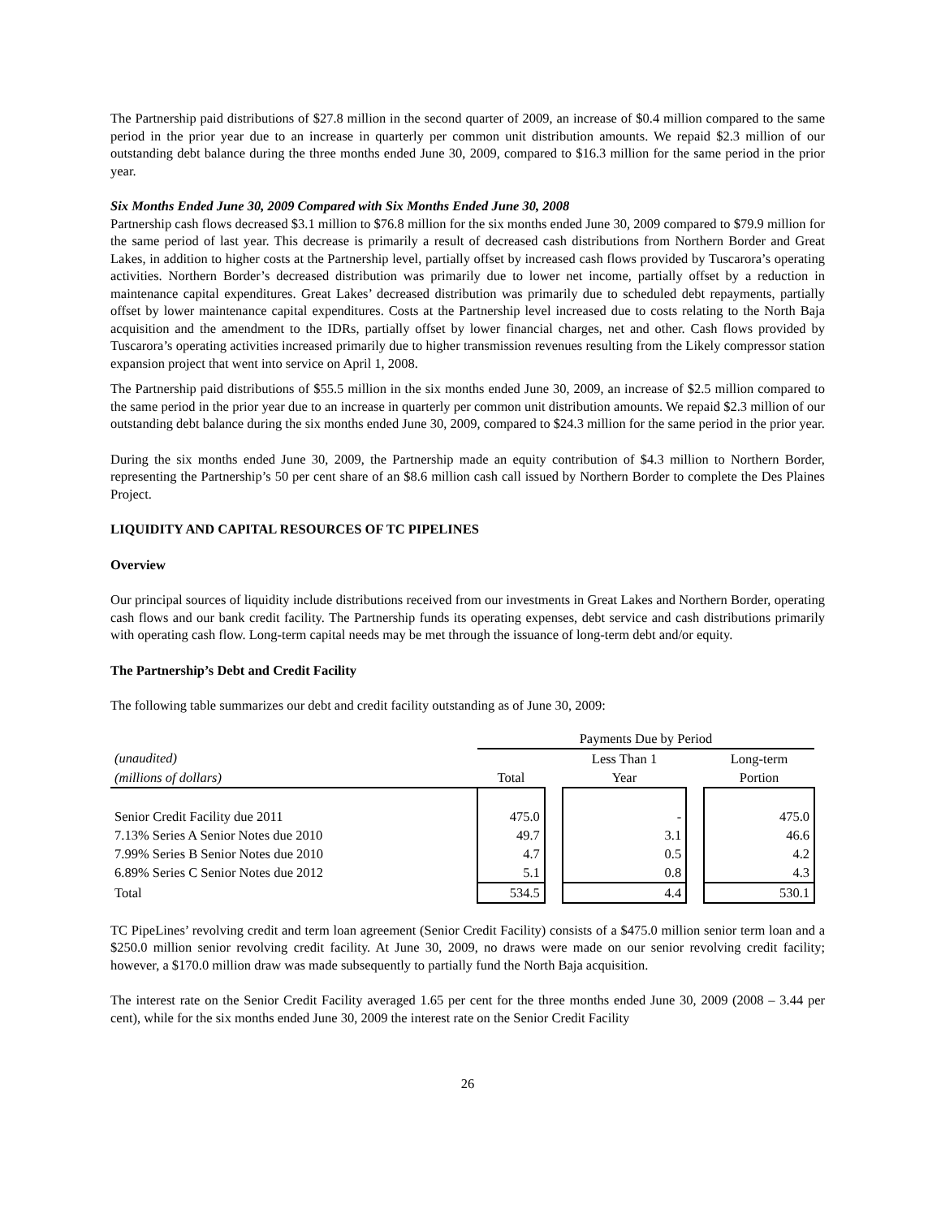The Partnership paid distributions of $27.8 million in the second quarter of 2009, an increase of $0.4 million compared to the same period in the prior year due to an increase in quarterly per common unit distribution amounts. We repaid $2.3 million of our outstanding debt balance during the three months ended June 30, 2009, compared to $16.3 million for the same period in the prior year.
Six Months Ended June 30, 2009 Compared with Six Months Ended June 30, 2008
Partnership cash flows decreased $3.1 million to $76.8 million for the six months ended June 30, 2009 compared to $79.9 million for the same period of last year. This decrease is primarily a result of decreased cash distributions from Northern Border and Great Lakes, in addition to higher costs at the Partnership level, partially offset by increased cash flows provided by Tuscarora’s operating activities. Northern Border’s decreased distribution was primarily due to lower net income, partially offset by a reduction in maintenance capital expenditures. Great Lakes’ decreased distribution was primarily due to scheduled debt repayments, partially offset by lower maintenance capital expenditures. Costs at the Partnership level increased due to costs relating to the North Baja acquisition and the amendment to the IDRs, partially offset by lower financial charges, net and other. Cash flows provided by Tuscarora’s operating activities increased primarily due to higher transmission revenues resulting from the Likely compressor station expansion project that went into service on April 1, 2008.
The Partnership paid distributions of $55.5 million in the six months ended June 30, 2009, an increase of $2.5 million compared to the same period in the prior year due to an increase in quarterly per common unit distribution amounts. We repaid $2.3 million of our outstanding debt balance during the six months ended June 30, 2009, compared to $24.3 million for the same period in the prior year.
During the six months ended June 30, 2009, the Partnership made an equity contribution of $4.3 million to Northern Border, representing the Partnership’s 50 per cent share of an $8.6 million cash call issued by Northern Border to complete the Des Plaines Project.
LIQUIDITY AND CAPITAL RESOURCES OF TC PIPELINES
Overview
Our principal sources of liquidity include distributions received from our investments in Great Lakes and Northern Border, operating cash flows and our bank credit facility. The Partnership funds its operating expenses, debt service and cash distributions primarily with operating cash flow. Long-term capital needs may be met through the issuance of long-term debt and/or equity.
The Partnership’s Debt and Credit Facility
The following table summarizes our debt and credit facility outstanding as of June 30, 2009:
| | Payments Due by Period | | | | |
| (unaudited) | | | Less Than 1 | | Long-term |
| (millions of dollars) | Total | | Year | | Portion |
| Senior Credit Facility due 2011 | 475.0 | | - | | 475.0 |
| 7.13% Series A Senior Notes due 2010 | 49.7 | | 3.1 | | 46.6 |
| 7.99% Series B Senior Notes due 2010 | 4.7 | | 0.5 | | 4.2 |
| 6.89% Series C Senior Notes due 2012 | 5.1 | | 0.8 | | 4.3 |
| Total | 534.5 | | 4.4 | | 530.1 |
TC PipeLines’ revolving credit and term loan agreement (Senior Credit Facility) consists of a $475.0 million senior term loan and a $250.0 million senior revolving credit facility. At June 30, 2009, no draws were made on our senior revolving credit facility; however, a $170.0 million draw was made subsequently to partially fund the North Baja acquisition.
The interest rate on the Senior Credit Facility averaged 1.65 per cent for the three months ended June 30, 2009 (2008 – 3.44 per cent), while for the six months ended June 30, 2009 the interest rate on the Senior Credit Facility
26